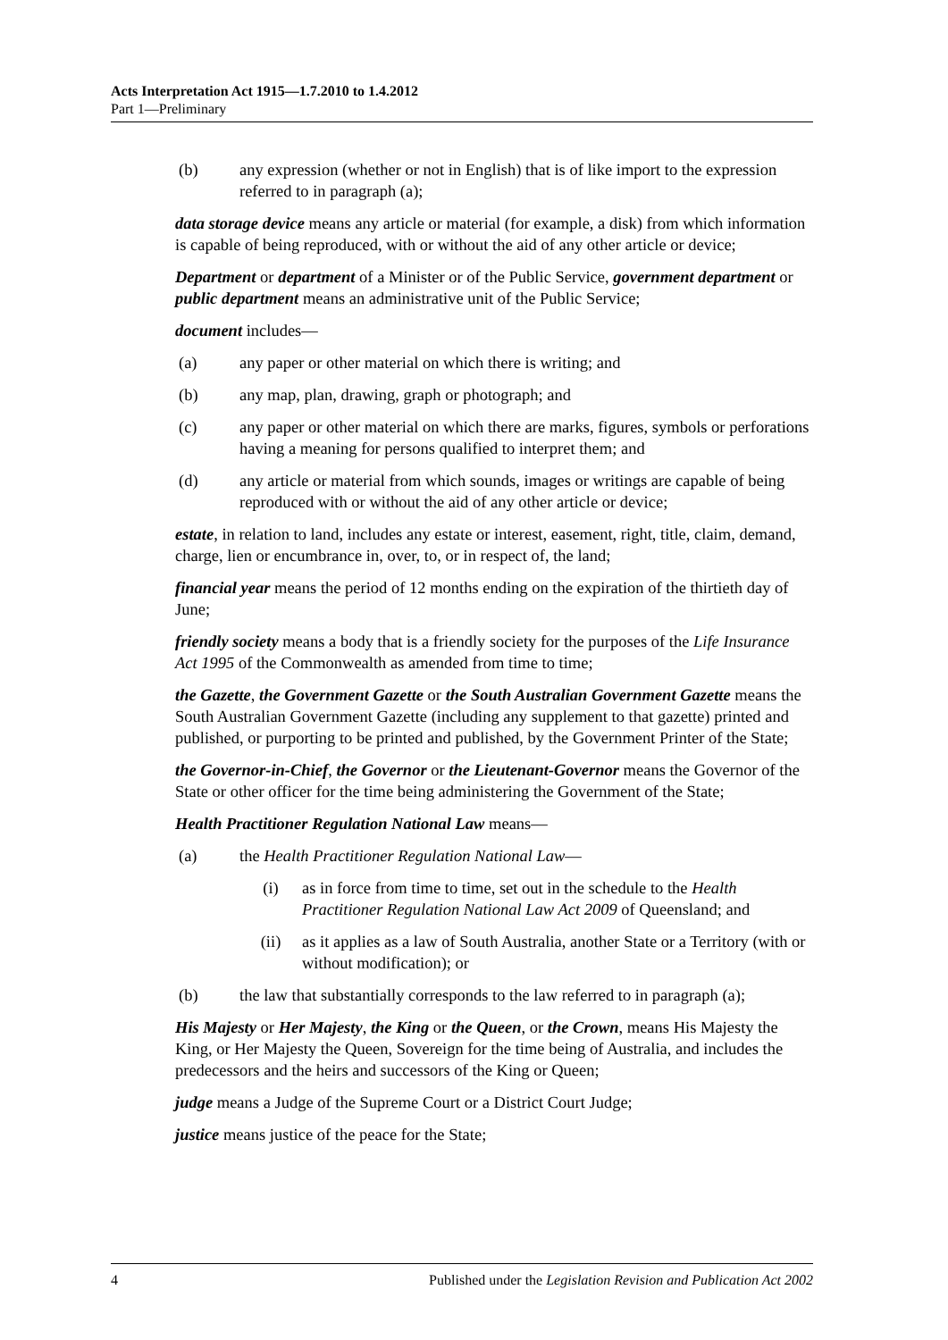Acts Interpretation Act 1915—1.7.2010 to 1.4.2012
Part 1—Preliminary
(b) any expression (whether or not in English) that is of like import to the expression referred to in paragraph (a);
data storage device means any article or material (for example, a disk) from which information is capable of being reproduced, with or without the aid of any other article or device;
Department or department of a Minister or of the Public Service, government department or public department means an administrative unit of the Public Service;
document includes—
(a) any paper or other material on which there is writing; and
(b) any map, plan, drawing, graph or photograph; and
(c) any paper or other material on which there are marks, figures, symbols or perforations having a meaning for persons qualified to interpret them; and
(d) any article or material from which sounds, images or writings are capable of being reproduced with or without the aid of any other article or device;
estate, in relation to land, includes any estate or interest, easement, right, title, claim, demand, charge, lien or encumbrance in, over, to, or in respect of, the land;
financial year means the period of 12 months ending on the expiration of the thirtieth day of June;
friendly society means a body that is a friendly society for the purposes of the Life Insurance Act 1995 of the Commonwealth as amended from time to time;
the Gazette, the Government Gazette or the South Australian Government Gazette means the South Australian Government Gazette (including any supplement to that gazette) printed and published, or purporting to be printed and published, by the Government Printer of the State;
the Governor-in-Chief, the Governor or the Lieutenant-Governor means the Governor of the State or other officer for the time being administering the Government of the State;
Health Practitioner Regulation National Law means—
(a) the Health Practitioner Regulation National Law—
(i) as in force from time to time, set out in the schedule to the Health Practitioner Regulation National Law Act 2009 of Queensland; and
(ii) as it applies as a law of South Australia, another State or a Territory (with or without modification); or
(b) the law that substantially corresponds to the law referred to in paragraph (a);
His Majesty or Her Majesty, the King or the Queen, or the Crown, means His Majesty the King, or Her Majesty the Queen, Sovereign for the time being of Australia, and includes the predecessors and the heirs and successors of the King or Queen;
judge means a Judge of the Supreme Court or a District Court Judge;
justice means justice of the peace for the State;
4 Published under the Legislation Revision and Publication Act 2002